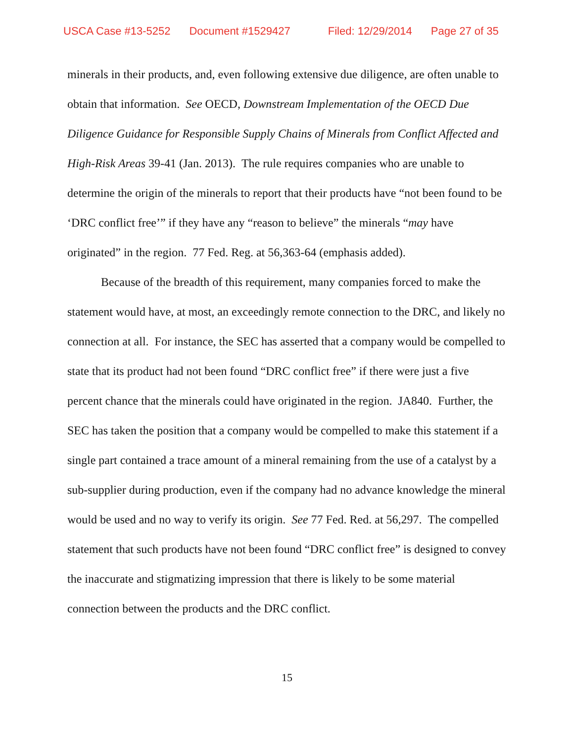USCA Case #13-5252 Document #1529427 Filed: 12/29/2014 Page 27 of 35
minerals in their products, and, even following extensive due diligence, are often unable to obtain that information. See OECD, Downstream Implementation of the OECD Due Diligence Guidance for Responsible Supply Chains of Minerals from Conflict Affected and High-Risk Areas 39-41 (Jan. 2013). The rule requires companies who are unable to determine the origin of the minerals to report that their products have “not been found to be ‘DRC conflict free’” if they have any “reason to believe” the minerals “may have originated” in the region. 77 Fed. Reg. at 56,363-64 (emphasis added).
Because of the breadth of this requirement, many companies forced to make the statement would have, at most, an exceedingly remote connection to the DRC, and likely no connection at all. For instance, the SEC has asserted that a company would be compelled to state that its product had not been found “DRC conflict free” if there were just a five percent chance that the minerals could have originated in the region. JA840. Further, the SEC has taken the position that a company would be compelled to make this statement if a single part contained a trace amount of a mineral remaining from the use of a catalyst by a sub-supplier during production, even if the company had no advance knowledge the mineral would be used and no way to verify its origin. See 77 Fed. Red. at 56,297. The compelled statement that such products have not been found “DRC conflict free” is designed to convey the inaccurate and stigmatizing impression that there is likely to be some material connection between the products and the DRC conflict.
15